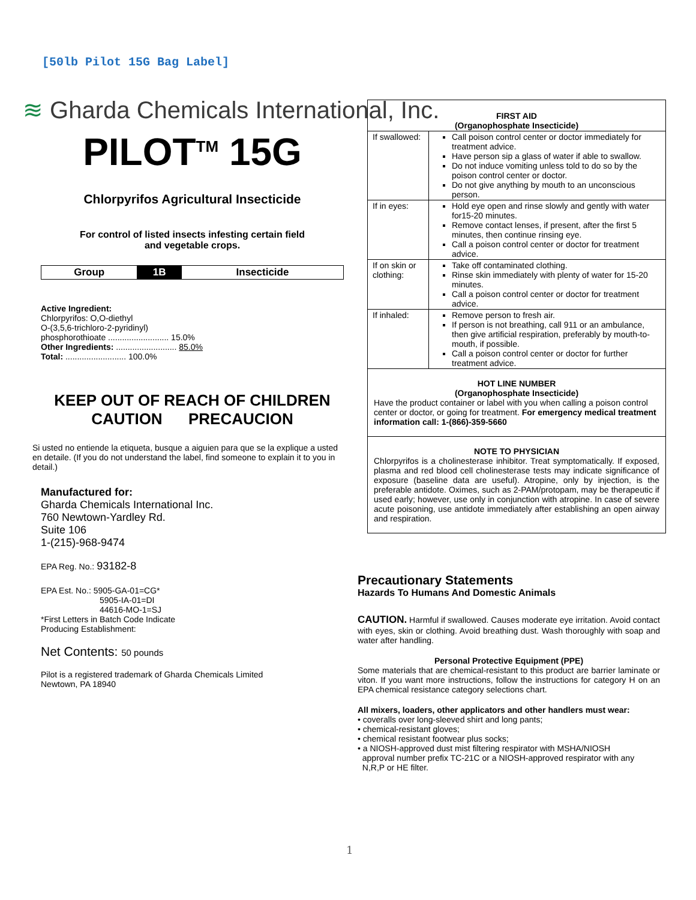[50lb Pilot 15G Bag Label]
≋ Gharda Chemicals International, Inc.
PILOT<sup>TM</sup> 15G
Chlorpyrifos Agricultural Insecticide
For control of listed insects infesting certain field
and vegetable crops.
| Group | 1B | Insecticide |
Active Ingredient:
Chlorpyrifos: O,O-diethyl
O-(3,5,6-trichloro-2-pyridinyl)
phosphorothioate .......................... 15.0%
Other Ingredients: .......................... 85.0%
Total: .......................... 100.0%
KEEP OUT OF REACH OF CHILDREN
CAUTION PRECAUCION
Si usted no entiende la etiqueta, busque a aiguien para que se la explique a usted en detaile. (If you do not understand the label, find someone to explain it to you in detail.)
Manufactured for:
Gharda Chemicals International Inc.
760 Newtown-Yardley Rd.
Suite 106
1-(215)-968-9474
EPA Reg. No.: 93182-8
EPA Est. No.: 5905-GA-01=CG*
5905-IA-01=DI
44616-MO-1=SJ
*First Letters in Batch Code Indicate
Producing Establishment:
Net Contents: 50 pounds
Pilot is a registered trademark of Gharda Chemicals Limited
Newtown, PA 18940
| FIRST AID (Organophosphate Insecticide) | |
| If swallowed: | Call poison control center or doctor immediately for treatment advice. Have person sip a glass of water if able to swallow. Do not induce vomiting unless told to do so by the poison control center or doctor. Do not give anything by mouth to an unconscious person. |
| If in eyes: | Hold eye open and rinse slowly and gently with water for15-20 minutes. Remove contact lenses, if present, after the first 5 minutes, then continue rinsing eye. Call a poison control center or doctor for treatment advice. |
| If on skin or clothing: | Take off contaminated clothing. Rinse skin immediately with plenty of water for 15-20 minutes. Call a poison control center or doctor for treatment advice. |
| If inhaled: | Remove person to fresh air. If person is not breathing, call 911 or an ambulance, then give artificial respiration, preferably by mouth-to-mouth, if possible. Call a poison control center or doctor for further treatment advice. |
HOT LINE NUMBER
(Organophosphate Insecticide)
Have the product container or label with you when calling a poison control center or doctor, or going for treatment. For emergency medical treatment information call: 1-(866)-359-5660
NOTE TO PHYSICIAN
Chlorpyrifos is a cholinesterase inhibitor. Treat symptomatically. If exposed, plasma and red blood cell cholinesterase tests may indicate significance of exposure (baseline data are useful). Atropine, only by injection, is the preferable antidote. Oximes, such as 2-PAM/protopam, may be therapeutic if used early; however, use only in conjunction with atropine. In case of severe acute poisoning, use antidote immediately after establishing an open airway and respiration.
Precautionary Statements
Hazards To Humans And Domestic Animals
CAUTION. Harmful if swallowed. Causes moderate eye irritation. Avoid contact with eyes, skin or clothing. Avoid breathing dust. Wash thoroughly with soap and water after handling.
Personal Protective Equipment (PPE)
Some materials that are chemical-resistant to this product are barrier laminate or viton. If you want more instructions, follow the instructions for category H on an EPA chemical resistance category selections chart.
All mixers, loaders, other applicators and other handlers must wear:
• coveralls over long-sleeved shirt and long pants;
• chemical-resistant gloves;
• chemical resistant footwear plus socks;
• a NIOSH-approved dust mist filtering respirator with MSHA/NIOSH
approval number prefix TC-21C or a NIOSH-approved respirator with any
N,R,P or HE filter.
1